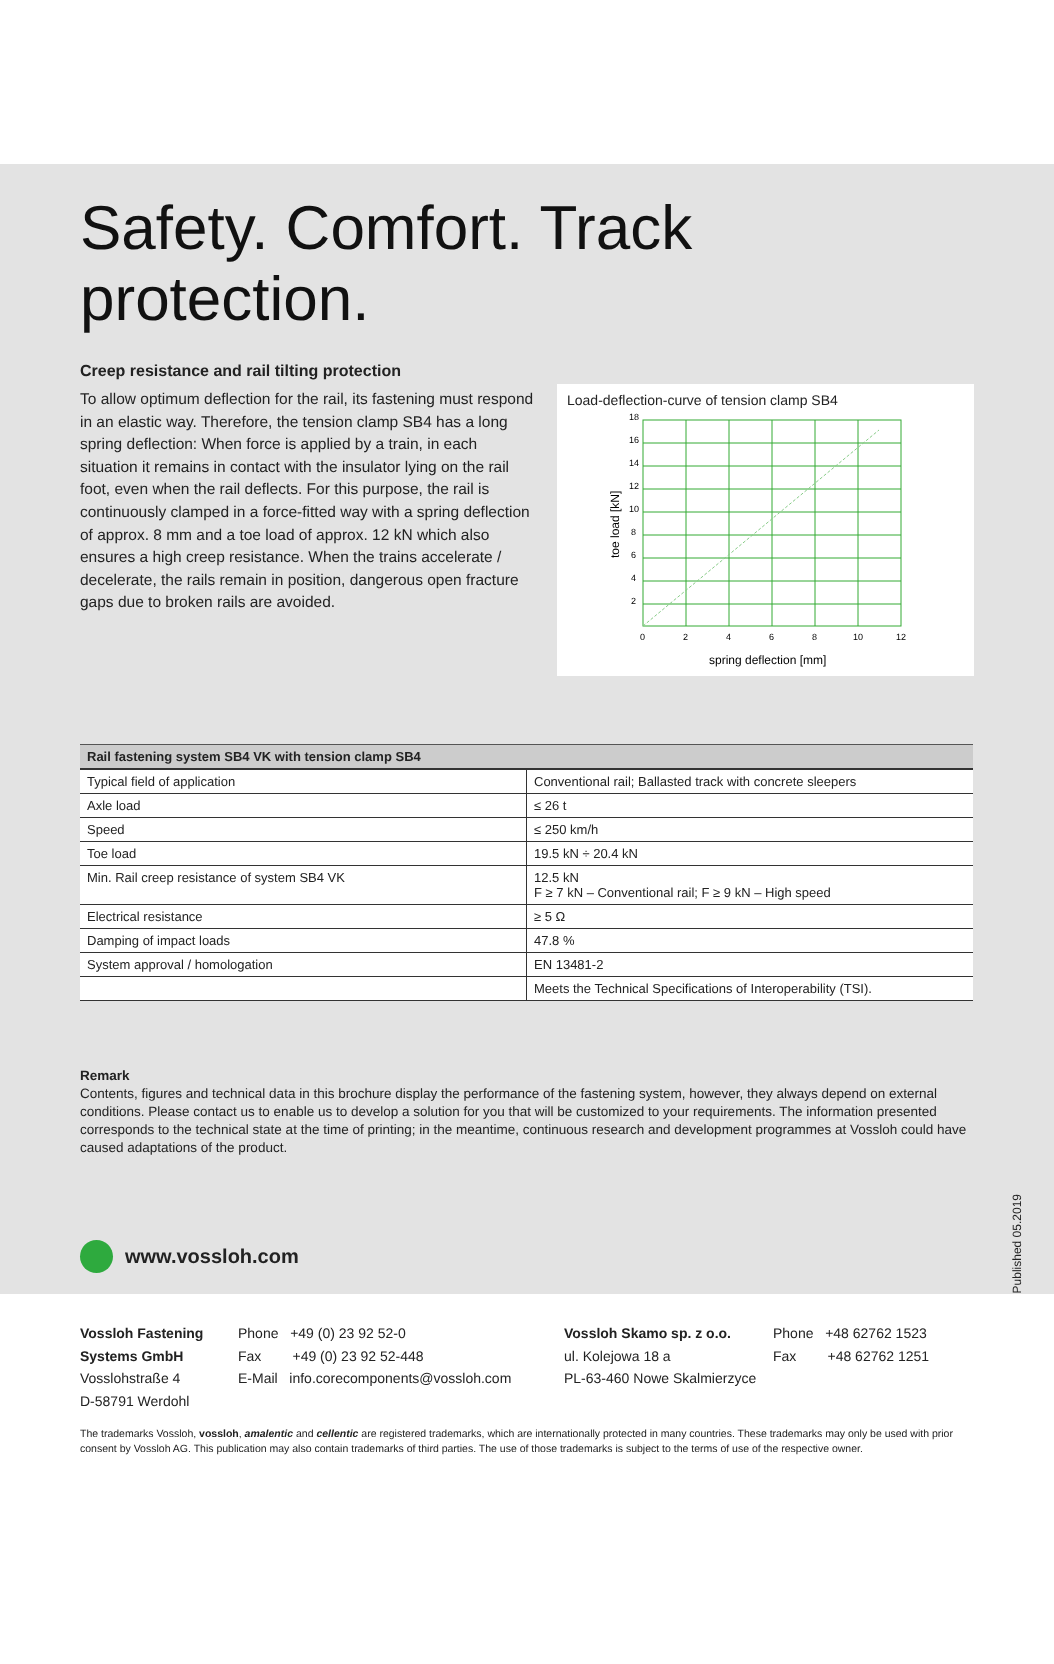Safety. Comfort. Track protection.
Creep resistance and rail tilting protection
To allow optimum deflection for the rail, its fastening must respond in an elastic way. Therefore, the tension clamp SB4 has a long spring deflection: When force is applied by a train, in each situation it remains in contact with the insulator lying on the rail foot, even when the rail deflects. For this purpose, the rail is continuously clamped in a force-fitted way with a spring deflection of approx. 8 mm and a toe load of approx. 12 kN which also ensures a high creep resistance. When the trains accelerate / decelerate, the rails remain in position, dangerous open fracture gaps due to broken rails are avoided.
Load-deflection-curve of tension clamp SB4
18
16
14
12
10
8
6
4
2
0
2
4
6
8
10
12
spring deflection [mm]
toe load [kN]
| Rail fastening system SB4 VK with tension clamp SB4 | |
| --- | --- |
| Typical field of application | Conventional rail; Ballasted track with concrete sleepers |
| Axle load | ≤ 26 t |
| Speed | ≤ 250 km/h |
| Toe load | 19.5 kN ÷ 20.4 kN |
| Min. Rail creep resistance of system SB4 VK | 12.5 kN F ≥ 7 kN – Conventional rail; F ≥ 9 kN – High speed |
| Electrical resistance | ≥ 5 Ω |
| Damping of impact loads | 47.8 % |
| System approval / homologation | EN 13481-2 |
| | Meets the Technical Specifications of Interoperability (TSI). |
Remark
Contents, figures and technical data in this brochure display the performance of the fastening system, however, they always depend on external conditions. Please contact us to enable us to develop a solution for you that will be customized to your requirements. The information presented corresponds to the technical state at the time of printing; in the meantime, continuous research and development programmes at Vossloh could have caused adaptations of the product.
www.vossloh.com
Published 05.2019
Vossloh Fastening Systems GmbH
Vosslohstraße 4
D-58791 Werdohl
Phone +49 (0) 23 92 52-0
Fax +49 (0) 23 92 52-448
E-Mail info.corecomponents@vossloh.com
Vossloh Skamo sp. z o.o.
ul. Kolejowa 18 a
PL-63-460 Nowe Skalmierzyce
Phone +48 62762 1523
Fax +48 62762 1251
The trademarks Vossloh, vossloh, amalentic and cellentic are registered trademarks, which are internationally protected in many countries. These trademarks may only be used with prior consent by Vossloh AG. This publication may also contain trademarks of third parties. The use of those trademarks is subject to the terms of use of the respective owner.